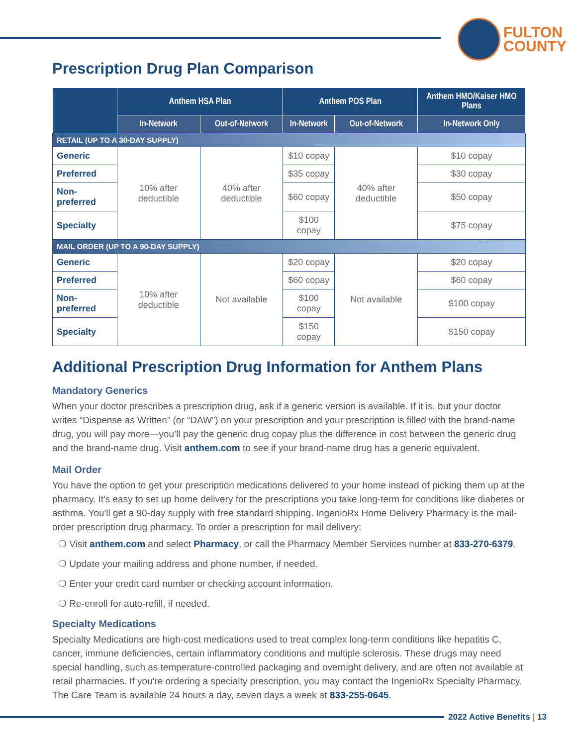FULTON
COUNTY
Prescription Drug Plan Comparison
| | Anthem HSA Plan | | Anthem POS Plan | | Anthem HMO/Kaiser HMO Plans |
| --- | --- | --- | --- | --- | --- |
| | In-Network | Out-of-Network | In-Network | Out-of-Network | In-Network Only |
| RETAIL (UP TO A 30-DAY SUPPLY) | | | | | |
| Generic | 10% after deductible | 40% after deductible | $10 copay | 40% after deductible | $10 copay |
| Preferred | | | $35 copay | | $30 copay |
| Non-preferred | | | $60 copay | | $50 copay |
| Specialty | | | $100 copay | | $75 copay |
| MAIL ORDER (UP TO A 90-DAY SUPPLY) | | | | | |
| Generic | 10% after deductible | Not available | $20 copay | Not available | $20 copay |
| Preferred | | | $60 copay | | $60 copay |
| Non-preferred | | | $100 copay | | $100 copay |
| Specialty | | | $150 copay | | $150 copay |
Additional Prescription Drug Information for Anthem Plans
Mandatory Generics
When your doctor prescribes a prescription drug, ask if a generic version is available. If it is, but your doctor writes “Dispense as Written” (or “DAW”) on your prescription and your prescription is filled with the brand-name drug, you will pay more—you’ll pay the generic drug copay plus the difference in cost between the generic drug and the brand-name drug. Visit anthem.com to see if your brand-name drug has a generic equivalent.
Mail Order
You have the option to get your prescription medications delivered to your home instead of picking them up at the pharmacy. It's easy to set up home delivery for the prescriptions you take long-term for conditions like diabetes or asthma. You'll get a 90-day supply with free standard shipping. IngenioRx Home Delivery Pharmacy is the mail-order prescription drug pharmacy. To order a prescription for mail delivery:
❍ Visit anthem.com and select Pharmacy, or call the Pharmacy Member Services number at 833-270-6379.
❍ Update your mailing address and phone number, if needed.
❍ Enter your credit card number or checking account information.
❍ Re-enroll for auto-refill, if needed.
Specialty Medications
Specialty Medications are high-cost medications used to treat complex long-term conditions like hepatitis C, cancer, immune deficiencies, certain inflammatory conditions and multiple sclerosis. These drugs may need special handling, such as temperature-controlled packaging and overnight delivery, and are often not available at retail pharmacies. If you're ordering a specialty prescription, you may contact the IngenioRx Specialty Pharmacy. The Care Team is available 24 hours a day, seven days a week at 833-255-0645.
2022 Active Benefits | 13